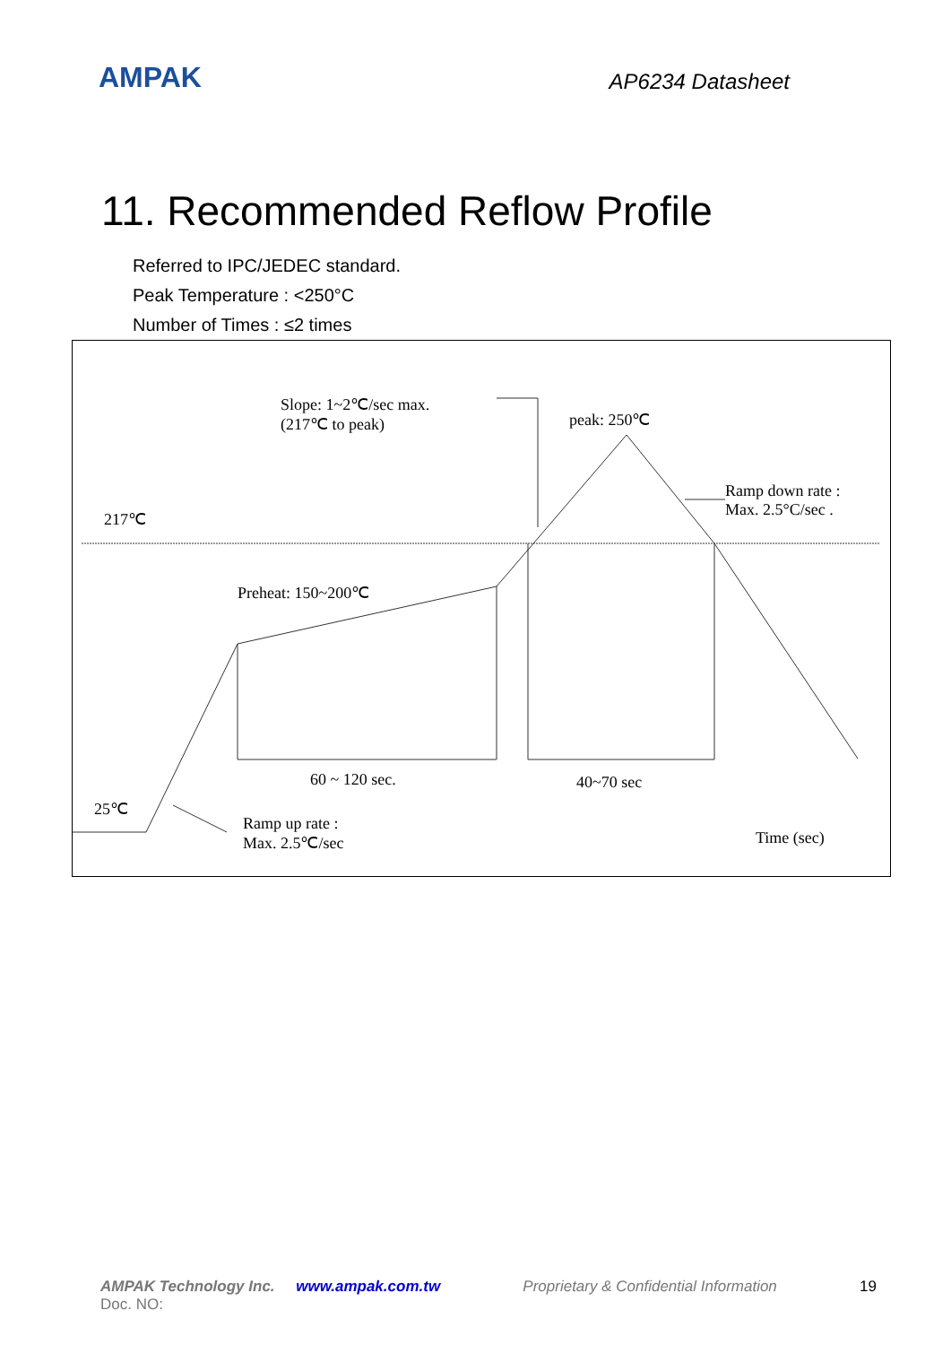AMPAK
AP6234 Datasheet
11. Recommended Reflow Profile
Referred to IPC/JEDEC standard.
Peak Temperature : <250°C
Number of Times : ≤2 times
Slope: 1~2℃/sec max.
(217℃ to peak) peak: 250℃
Ramp down rate :
Max. 2.5°C/sec . 217℃
Preheat: 150~200℃
60 ~ 120 sec. 40~70 sec
25℃
Ramp up rate :
Max. 2.5℃/sec Time (sec)
AMPAK Technology Inc. www.ampak.com.tw Proprietary & Confidential Information 19
Doc. NO: